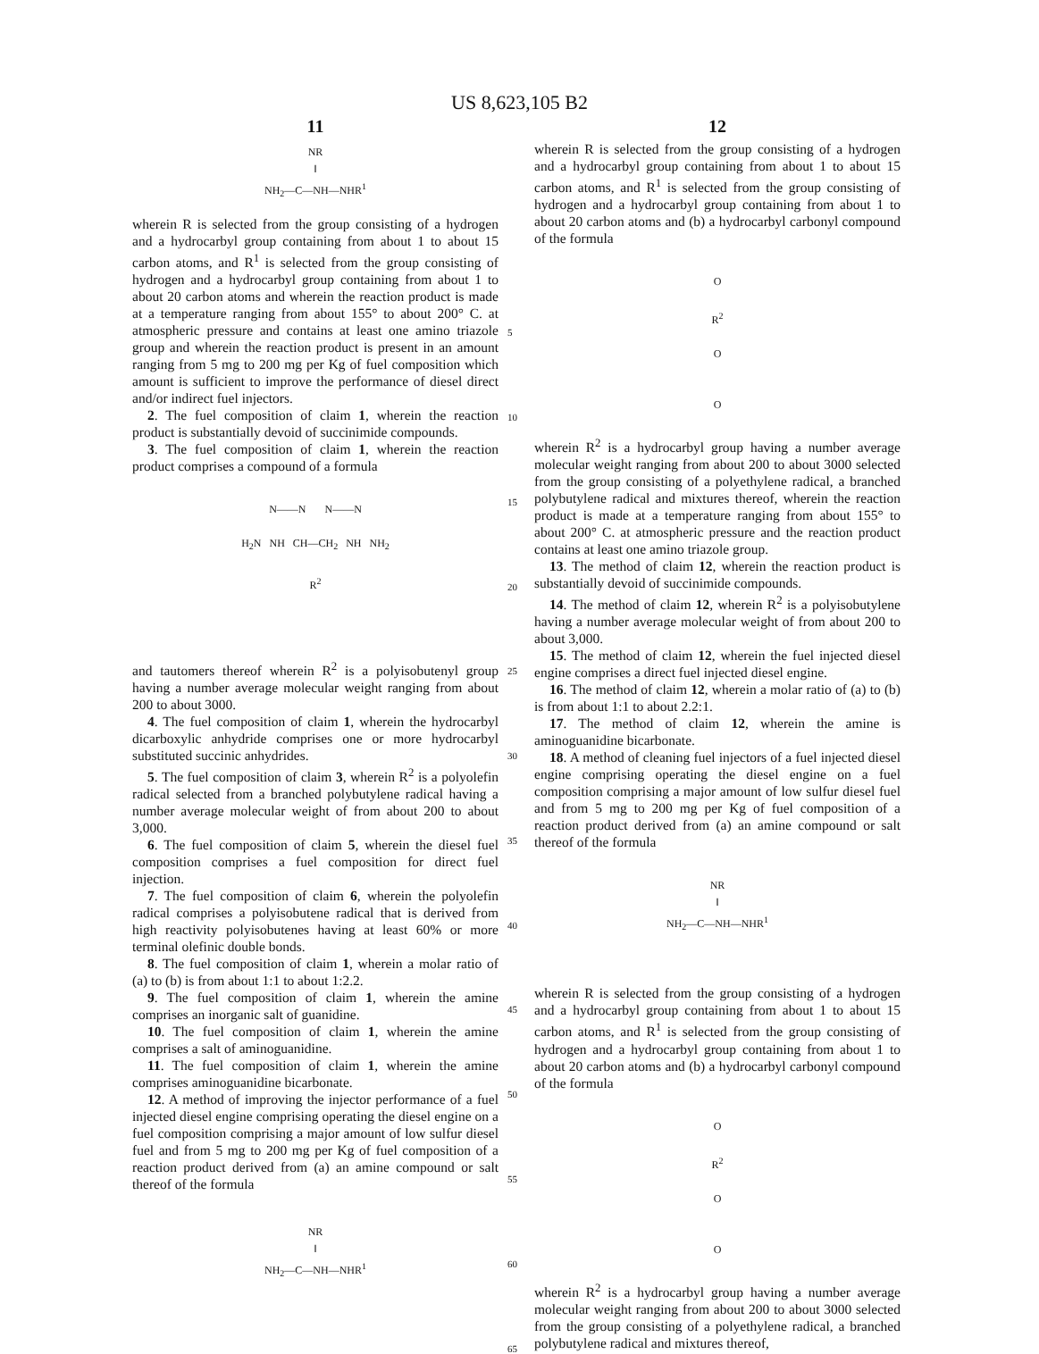US 8,623,105 B2
11
NR
‖
NH<sub>2</sub>—C—NH—NHR<sup>1</sup>
wherein R is selected from the group consisting of a hydrogen and a hydrocarbyl group containing from about 1 to about 15 carbon atoms, and R<sup>1</sup> is selected from the group consisting of hydrogen and a hydrocarbyl group containing from about 1 to about 20 carbon atoms and wherein the reaction product is made at a temperature ranging from about 155° to about 200° C. at atmospheric pressure and contains at least one amino triazole group and wherein the reaction product is present in an amount ranging from 5 mg to 200 mg per Kg of fuel composition which amount is sufficient to improve the performance of diesel direct and/or indirect fuel injectors.
2. The fuel composition of claim 1, wherein the reaction product is substantially devoid of succinimide compounds.
3. The fuel composition of claim 1, wherein the reaction product comprises a compound of a formula
N——N N——N
H<sub>2</sub>N NH CH—CH<sub>2</sub> NH NH<sub>2</sub>
R<sup>2</sup>
and tautomers thereof wherein R<sup>2</sup> is a polyisobutenyl group having a number average molecular weight ranging from about 200 to about 3000.
4. The fuel composition of claim 1, wherein the hydrocarbyl dicarboxylic anhydride comprises one or more hydrocarbyl substituted succinic anhydrides.
5. The fuel composition of claim 3, wherein R<sup>2</sup> is a polyolefin radical selected from a branched polybutylene radical having a number average molecular weight of from about 200 to about 3,000.
6. The fuel composition of claim 5, wherein the diesel fuel composition comprises a fuel composition for direct fuel injection.
7. The fuel composition of claim 6, wherein the polyolefin radical comprises a polyisobutene radical that is derived from high reactivity polyisobutenes having at least 60% or more terminal olefinic double bonds.
8. The fuel composition of claim 1, wherein a molar ratio of (a) to (b) is from about 1:1 to about 1:2.2.
9. The fuel composition of claim 1, wherein the amine comprises an inorganic salt of guanidine.
10. The fuel composition of claim 1, wherein the amine comprises a salt of aminoguanidine.
11. The fuel composition of claim 1, wherein the amine comprises aminoguanidine bicarbonate.
12. A method of improving the injector performance of a fuel injected diesel engine comprising operating the diesel engine on a fuel composition comprising a major amount of low sulfur diesel fuel and from 5 mg to 200 mg per Kg of fuel composition of a reaction product derived from (a) an amine compound or salt thereof of the formula
NR
‖
NH<sub>2</sub>—C—NH—NHR<sup>1</sup>
5
10
15
20
25
30
35
40
45
50
55
60
65
12
wherein R is selected from the group consisting of a hydrogen and a hydrocarbyl group containing from about 1 to about 15 carbon atoms, and R<sup>1</sup> is selected from the group consisting of hydrogen and a hydrocarbyl group containing from about 1 to about 20 carbon atoms and (b) a hydrocarbyl carbonyl compound of the formula
O
R<sup>2</sup>
O
O
wherein R<sup>2</sup> is a hydrocarbyl group having a number average molecular weight ranging from about 200 to about 3000 selected from the group consisting of a polyethylene radical, a branched polybutylene radical and mixtures thereof, wherein the reaction product is made at a temperature ranging from about 155° to about 200° C. at atmospheric pressure and the reaction product contains at least one amino triazole group.
13. The method of claim 12, wherein the reaction product is substantially devoid of succinimide compounds.
14. The method of claim 12, wherein R<sup>2</sup> is a polyisobutylene having a number average molecular weight of from about 200 to about 3,000.
15. The method of claim 12, wherein the fuel injected diesel engine comprises a direct fuel injected diesel engine.
16. The method of claim 12, wherein a molar ratio of (a) to (b) is from about 1:1 to about 2.2:1.
17. The method of claim 12, wherein the amine is aminoguanidine bicarbonate.
18. A method of cleaning fuel injectors of a fuel injected diesel engine comprising operating the diesel engine on a fuel composition comprising a major amount of low sulfur diesel fuel and from 5 mg to 200 mg per Kg of fuel composition of a reaction product derived from (a) an amine compound or salt thereof of the formula
NR
‖
NH<sub>2</sub>—C—NH—NHR<sup>1</sup>
wherein R is selected from the group consisting of a hydrogen and a hydrocarbyl group containing from about 1 to about 15 carbon atoms, and R<sup>1</sup> is selected from the group consisting of hydrogen and a hydrocarbyl group containing from about 1 to about 20 carbon atoms and (b) a hydrocarbyl carbonyl compound of the formula
O
R<sup>2</sup>
O
O
wherein R<sup>2</sup> is a hydrocarbyl group having a number average molecular weight ranging from about 200 to about 3000 selected from the group consisting of a polyethylene radical, a branched polybutylene radical and mixtures thereof,